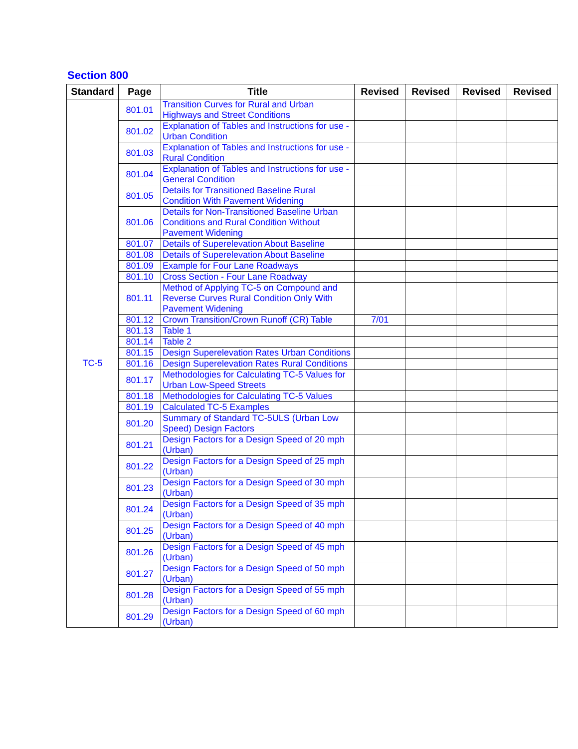Section 800
| Standard | Page | Title | Revised | Revised | Revised | Revised |
| --- | --- | --- | --- | --- | --- | --- |
| TC-5 | 801.01 | Transition Curves for Rural and Urban Highways and Street Conditions | | | | |
| | 801.02 | Explanation of Tables and Instructions for use - Urban Condition | | | | |
| | 801.03 | Explanation of Tables and Instructions for use - Rural Condition | | | | |
| | 801.04 | Explanation of Tables and Instructions for use - General Condition | | | | |
| | 801.05 | Details for Transitioned Baseline Rural Condition With Pavement Widening | | | | |
| | 801.06 | Details for Non-Transitioned Baseline Urban Conditions and Rural Condition Without Pavement Widening | | | | |
| | 801.07 | Details of Superelevation About Baseline | | | | |
| | 801.08 | Details of Superelevation About Baseline | | | | |
| | 801.09 | Example for Four Lane Roadways | | | | |
| | 801.10 | Cross Section - Four Lane Roadway | | | | |
| | 801.11 | Method of Applying TC-5 on Compound and Reverse Curves Rural Condition Only With Pavement Widening | | | | |
| | 801.12 | Crown Transition/Crown Runoff (CR) Table | 7/01 | | | |
| | 801.13 | Table 1 | | | | |
| | 801.14 | Table 2 | | | | |
| | 801.15 | Design Superelevation Rates Urban Conditions | | | | |
| | 801.16 | Design Superelevation Rates Rural Conditions | | | | |
| | 801.17 | Methodologies for Calculating TC-5 Values for Urban Low-Speed Streets | | | | |
| | 801.18 | Methodologies for Calculating TC-5 Values | | | | |
| | 801.19 | Calculated TC-5 Examples | | | | |
| | 801.20 | Summary of Standard TC-5ULS (Urban Low Speed) Design Factors | | | | |
| | 801.21 | Design Factors for a Design Speed of 20 mph (Urban) | | | | |
| | 801.22 | Design Factors for a Design Speed of 25 mph (Urban) | | | | |
| | 801.23 | Design Factors for a Design Speed of 30 mph (Urban) | | | | |
| | 801.24 | Design Factors for a Design Speed of 35 mph (Urban) | | | | |
| | 801.25 | Design Factors for a Design Speed of 40 mph (Urban) | | | | |
| | 801.26 | Design Factors for a Design Speed of 45 mph (Urban) | | | | |
| | 801.27 | Design Factors for a Design Speed of 50 mph (Urban) | | | | |
| | 801.28 | Design Factors for a Design Speed of 55 mph (Urban) | | | | |
| | 801.29 | Design Factors for a Design Speed of 60 mph (Urban) | | | | |